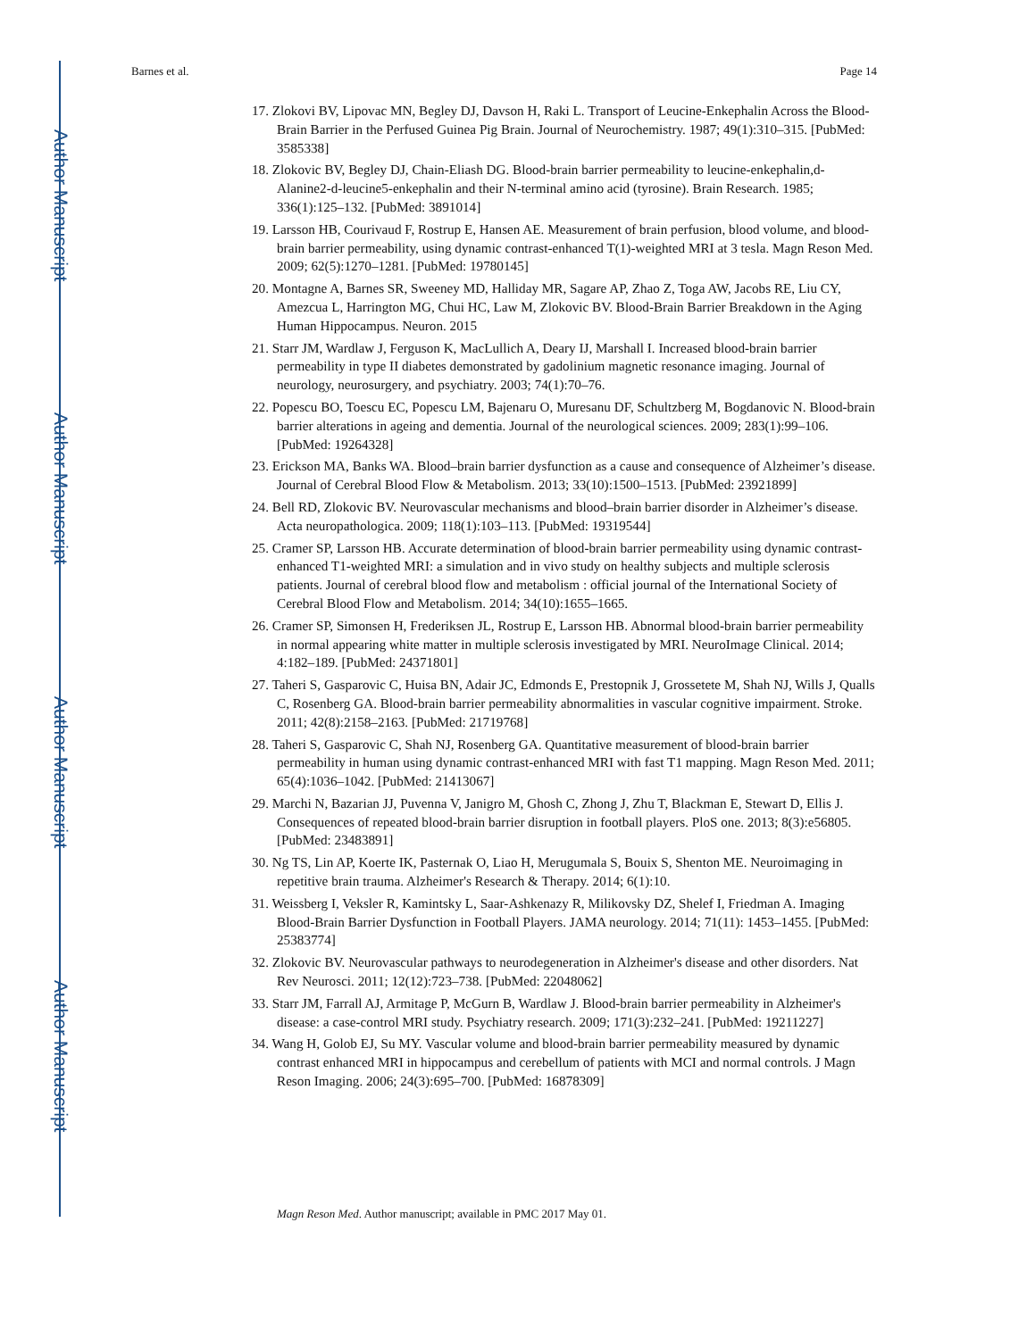Author Manuscript
Author Manuscript
Author Manuscript
Author Manuscript
Barnes et al. Page 14
17. Zlokovi BV, Lipovac MN, Begley DJ, Davson H, Raki L. Transport of Leucine-Enkephalin Across the Blood-Brain Barrier in the Perfused Guinea Pig Brain. Journal of Neurochemistry. 1987; 49(1):310–315. [PubMed: 3585338]
18. Zlokovic BV, Begley DJ, Chain-Eliash DG. Blood-brain barrier permeability to leucine-enkephalin,d-Alanine2-d-leucine5-enkephalin and their N-terminal amino acid (tyrosine). Brain Research. 1985; 336(1):125–132. [PubMed: 3891014]
19. Larsson HB, Courivaud F, Rostrup E, Hansen AE. Measurement of brain perfusion, blood volume, and blood-brain barrier permeability, using dynamic contrast-enhanced T(1)-weighted MRI at 3 tesla. Magn Reson Med. 2009; 62(5):1270–1281. [PubMed: 19780145]
20. Montagne A, Barnes SR, Sweeney MD, Halliday MR, Sagare AP, Zhao Z, Toga AW, Jacobs RE, Liu CY, Amezcua L, Harrington MG, Chui HC, Law M, Zlokovic BV. Blood-Brain Barrier Breakdown in the Aging Human Hippocampus. Neuron. 2015
21. Starr JM, Wardlaw J, Ferguson K, MacLullich A, Deary IJ, Marshall I. Increased blood-brain barrier permeability in type II diabetes demonstrated by gadolinium magnetic resonance imaging. Journal of neurology, neurosurgery, and psychiatry. 2003; 74(1):70–76.
22. Popescu BO, Toescu EC, Popescu LM, Bajenaru O, Muresanu DF, Schultzberg M, Bogdanovic N. Blood-brain barrier alterations in ageing and dementia. Journal of the neurological sciences. 2009; 283(1):99–106. [PubMed: 19264328]
23. Erickson MA, Banks WA. Blood–brain barrier dysfunction as a cause and consequence of Alzheimer’s disease. Journal of Cerebral Blood Flow & Metabolism. 2013; 33(10):1500–1513. [PubMed: 23921899]
24. Bell RD, Zlokovic BV. Neurovascular mechanisms and blood–brain barrier disorder in Alzheimer’s disease. Acta neuropathologica. 2009; 118(1):103–113. [PubMed: 19319544]
25. Cramer SP, Larsson HB. Accurate determination of blood-brain barrier permeability using dynamic contrast-enhanced T1-weighted MRI: a simulation and in vivo study on healthy subjects and multiple sclerosis patients. Journal of cerebral blood flow and metabolism : official journal of the International Society of Cerebral Blood Flow and Metabolism. 2014; 34(10):1655–1665.
26. Cramer SP, Simonsen H, Frederiksen JL, Rostrup E, Larsson HB. Abnormal blood-brain barrier permeability in normal appearing white matter in multiple sclerosis investigated by MRI. NeuroImage Clinical. 2014; 4:182–189. [PubMed: 24371801]
27. Taheri S, Gasparovic C, Huisa BN, Adair JC, Edmonds E, Prestopnik J, Grossetete M, Shah NJ, Wills J, Qualls C, Rosenberg GA. Blood-brain barrier permeability abnormalities in vascular cognitive impairment. Stroke. 2011; 42(8):2158–2163. [PubMed: 21719768]
28. Taheri S, Gasparovic C, Shah NJ, Rosenberg GA. Quantitative measurement of blood-brain barrier permeability in human using dynamic contrast-enhanced MRI with fast T1 mapping. Magn Reson Med. 2011; 65(4):1036–1042. [PubMed: 21413067]
29. Marchi N, Bazarian JJ, Puvenna V, Janigro M, Ghosh C, Zhong J, Zhu T, Blackman E, Stewart D, Ellis J. Consequences of repeated blood-brain barrier disruption in football players. PloS one. 2013; 8(3):e56805. [PubMed: 23483891]
30. Ng TS, Lin AP, Koerte IK, Pasternak O, Liao H, Merugumala S, Bouix S, Shenton ME. Neuroimaging in repetitive brain trauma. Alzheimer's Research & Therapy. 2014; 6(1):10.
31. Weissberg I, Veksler R, Kamintsky L, Saar-Ashkenazy R, Milikovsky DZ, Shelef I, Friedman A. Imaging Blood-Brain Barrier Dysfunction in Football Players. JAMA neurology. 2014; 71(11): 1453–1455. [PubMed: 25383774]
32. Zlokovic BV. Neurovascular pathways to neurodegeneration in Alzheimer's disease and other disorders. Nat Rev Neurosci. 2011; 12(12):723–738. [PubMed: 22048062]
33. Starr JM, Farrall AJ, Armitage P, McGurn B, Wardlaw J. Blood-brain barrier permeability in Alzheimer's disease: a case-control MRI study. Psychiatry research. 2009; 171(3):232–241. [PubMed: 19211227]
34. Wang H, Golob EJ, Su MY. Vascular volume and blood-brain barrier permeability measured by dynamic contrast enhanced MRI in hippocampus and cerebellum of patients with MCI and normal controls. J Magn Reson Imaging. 2006; 24(3):695–700. [PubMed: 16878309]
Magn Reson Med. Author manuscript; available in PMC 2017 May 01.